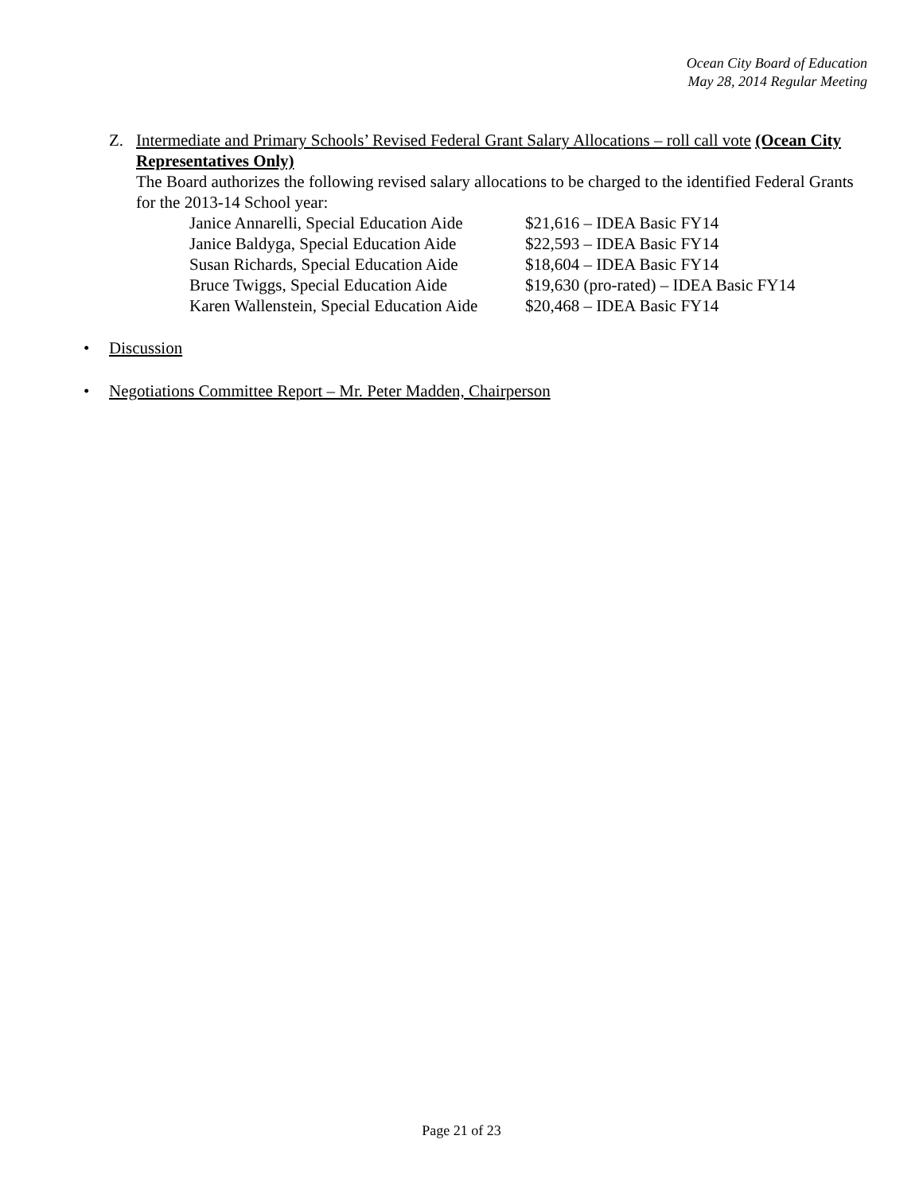Ocean City Board of Education
May 28, 2014 Regular Meeting
Z. Intermediate and Primary Schools’ Revised Federal Grant Salary Allocations – roll call vote (Ocean City Representatives Only)
The Board authorizes the following revised salary allocations to be charged to the identified Federal Grants for the 2013-14 School year:
| Janice Annarelli, Special Education Aide | $21,616 – IDEA Basic FY14 |
| Janice Baldyga, Special Education Aide | $22,593 – IDEA Basic FY14 |
| Susan Richards, Special Education Aide | $18,604 – IDEA Basic FY14 |
| Bruce Twiggs, Special Education Aide | $19,630 (pro-rated) – IDEA Basic FY14 |
| Karen Wallenstein, Special Education Aide | $20,468 – IDEA Basic FY14 |
• Discussion
• Negotiations Committee Report – Mr. Peter Madden, Chairperson
Page 21 of 23